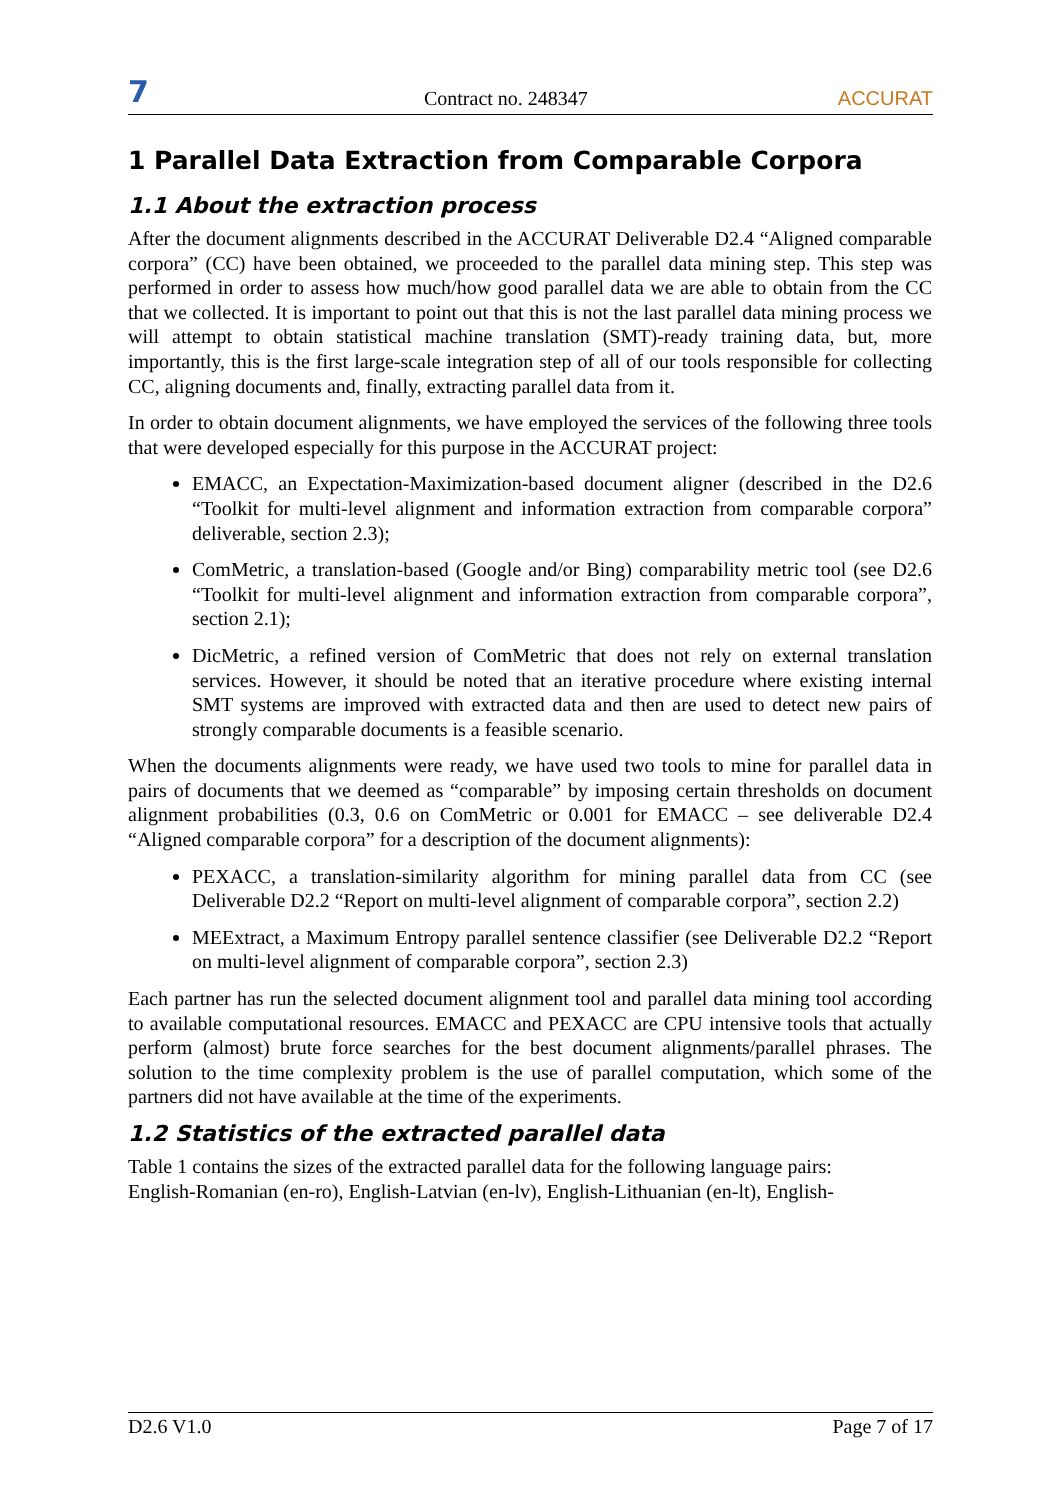7 Contract no. 248347 ACCURAT
1 Parallel Data Extraction from Comparable Corpora
1.1 About the extraction process
After the document alignments described in the ACCURAT Deliverable D2.4 “Aligned comparable corpora” (CC) have been obtained, we proceeded to the parallel data mining step. This step was performed in order to assess how much/how good parallel data we are able to obtain from the CC that we collected. It is important to point out that this is not the last parallel data mining process we will attempt to obtain statistical machine translation (SMT)-ready training data, but, more importantly, this is the first large-scale integration step of all of our tools responsible for collecting CC, aligning documents and, finally, extracting parallel data from it.
In order to obtain document alignments, we have employed the services of the following three tools that were developed especially for this purpose in the ACCURAT project:
EMACC, an Expectation-Maximization-based document aligner (described in the D2.6 “Toolkit for multi-level alignment and information extraction from comparable corpora” deliverable, section 2.3);
ComMetric, a translation-based (Google and/or Bing) comparability metric tool (see D2.6 “Toolkit for multi-level alignment and information extraction from comparable corpora”, section 2.1);
DicMetric, a refined version of ComMetric that does not rely on external translation services. However, it should be noted that an iterative procedure where existing internal SMT systems are improved with extracted data and then are used to detect new pairs of strongly comparable documents is a feasible scenario.
When the documents alignments were ready, we have used two tools to mine for parallel data in pairs of documents that we deemed as “comparable” by imposing certain thresholds on document alignment probabilities (0.3, 0.6 on ComMetric or 0.001 for EMACC – see deliverable D2.4 “Aligned comparable corpora” for a description of the document alignments):
PEXACC, a translation-similarity algorithm for mining parallel data from CC (see Deliverable D2.2 “Report on multi-level alignment of comparable corpora”, section 2.2)
MEExtract, a Maximum Entropy parallel sentence classifier (see Deliverable D2.2 “Report on multi-level alignment of comparable corpora”, section 2.3)
Each partner has run the selected document alignment tool and parallel data mining tool according to available computational resources. EMACC and PEXACC are CPU intensive tools that actually perform (almost) brute force searches for the best document alignments/parallel phrases. The solution to the time complexity problem is the use of parallel computation, which some of the partners did not have available at the time of the experiments.
1.2 Statistics of the extracted parallel data
Table 1 contains the sizes of the extracted parallel data for the following language pairs:
English-Romanian (en-ro), English-Latvian (en-lv), English-Lithuanian (en-lt), English-
D2.6 V1.0 Page 7 of 17